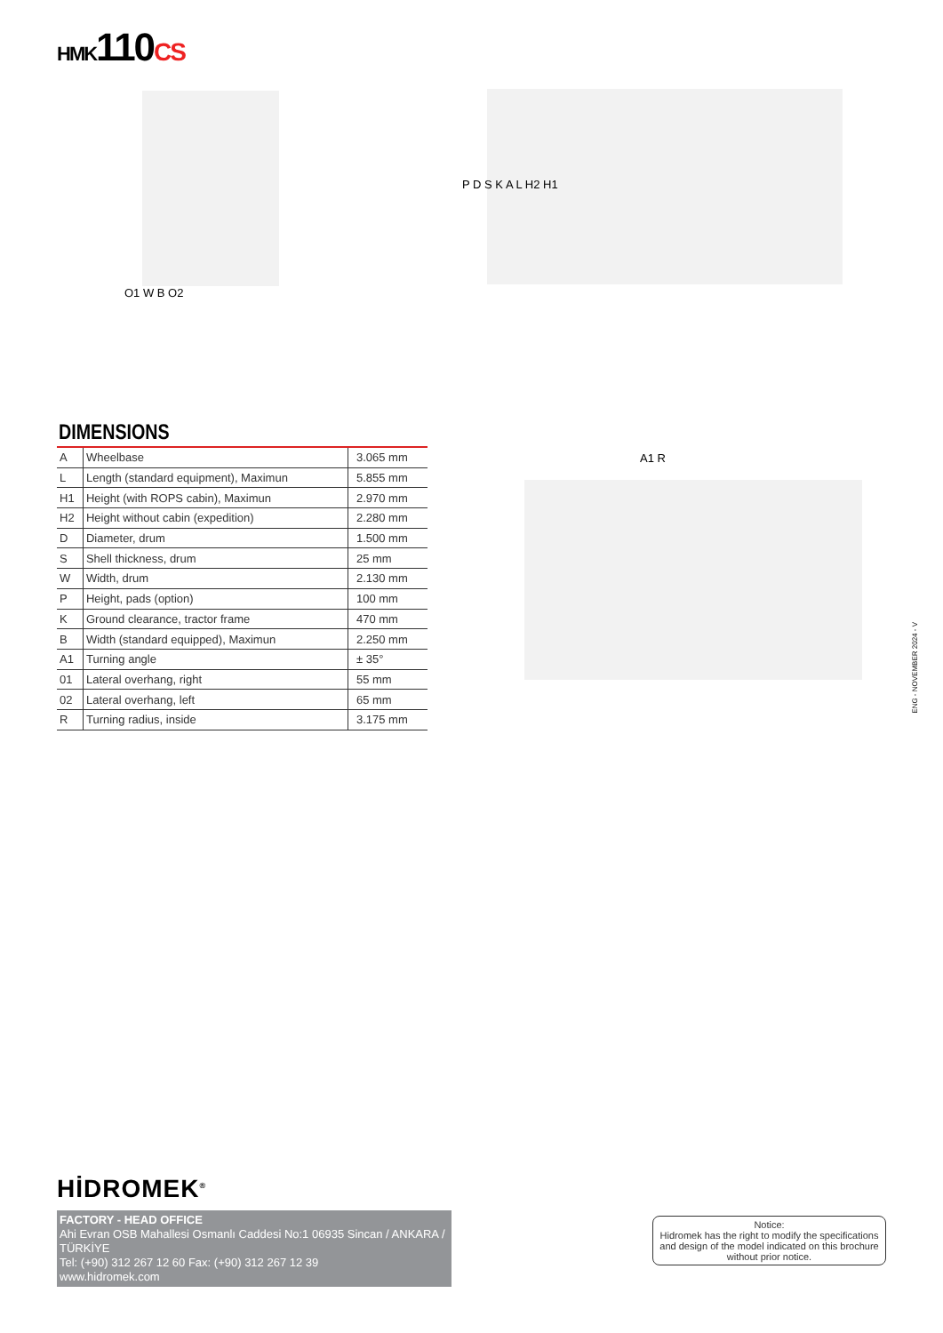HMK110CS
O1 W B O2
P D S K A L H2 H1
A1 R
DIMENSIONS
| A | Wheelbase | 3.065 mm |
| L | Length (standard equipment), Maximun | 5.855 mm |
| H1 | Height (with ROPS cabin), Maximun | 2.970 mm |
| H2 | Height without cabin (expedition) | 2.280 mm |
| D | Diameter, drum | 1.500 mm |
| S | Shell thickness, drum | 25 mm |
| W | Width, drum | 2.130 mm |
| P | Height, pads (option) | 100 mm |
| K | Ground clearance, tractor frame | 470 mm |
| B | Width (standard equipped), Maximun | 2.250 mm |
| A1 | Turning angle | ± 35° |
| 01 | Lateral overhang, right | 55 mm |
| 02 | Lateral overhang, left | 65 mm |
| R | Turning radius, inside | 3.175 mm |
ENG - NOVEMBER 2024 - V
HİDROMEK<sup>®</sup>
FACTORY - HEAD OFFICE
Ahi Evran OSB Mahallesi Osmanlı Caddesi No:1 06935 Sincan / ANKARA / TÜRKİYE
Tel: (+90) 312 267 12 60 Fax: (+90) 312 267 12 39
www.hidromek.com
Notice:
Hidromek has the right to modify the specifications and design of the model indicated on this brochure without prior notice.